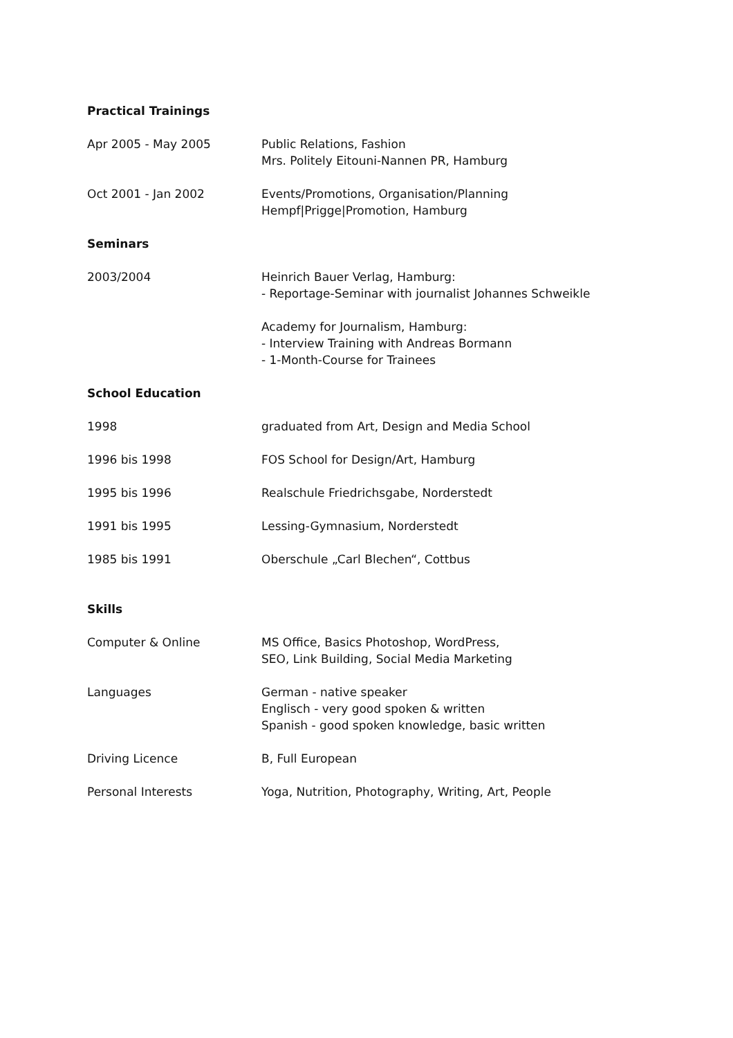Practical Trainings
Apr 2005 - May 2005 Public Relations, Fashion
Mrs. Politely Eitouni-Nannen PR, Hamburg
Oct 2001 - Jan 2002 Events/Promotions, Organisation/Planning
Hempf|Prigge|Promotion, Hamburg
Seminars
2003/2004 Heinrich Bauer Verlag, Hamburg:
- Reportage-Seminar with journalist Johannes Schweikle
Academy for Journalism, Hamburg:
- Interview Training with Andreas Bormann
- 1-Month-Course for Trainees
School Education
1998 graduated from Art, Design and Media School
1996 bis 1998 FOS School for Design/Art, Hamburg
1995 bis 1996 Realschule Friedrichsgabe, Norderstedt
1991 bis 1995 Lessing-Gymnasium, Norderstedt
1985 bis 1991 Oberschule „Carl Blechen“, Cottbus
Skills
Computer & Online MS Office, Basics Photoshop, WordPress,
SEO, Link Building, Social Media Marketing
Languages German - native speaker
Englisch - very good spoken & written
Spanish - good spoken knowledge, basic written
Driving Licence B, Full European
Personal Interests Yoga, Nutrition, Photography, Writing, Art, People